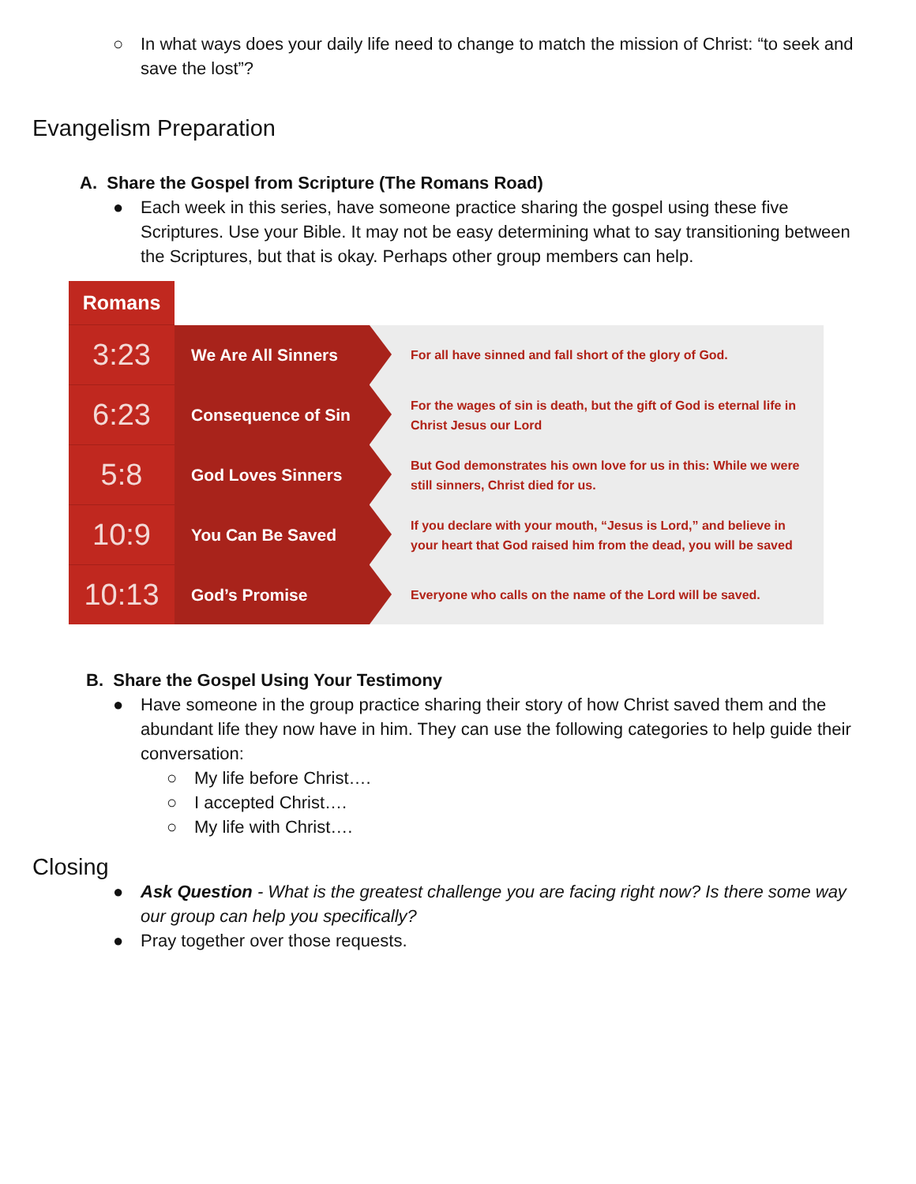○ In what ways does your daily life need to change to match the mission of Christ: “to seek and save the lost”?
Evangelism Preparation
A. Share the Gospel from Scripture (The Romans Road)
● Each week in this series, have someone practice sharing the gospel using these five Scriptures. Use your Bible. It may not be easy determining what to say transitioning between the Scriptures, but that is okay. Perhaps other group members can help.
| Romans | | |
| 3:23 | We Are All Sinners | For all have sinned and fall short of the glory of God. |
| 6:23 | Consequence of Sin | For the wages of sin is death, but the gift of God is eternal life in Christ Jesus our Lord |
| 5:8 | God Loves Sinners | But God demonstrates his own love for us in this: While we were still sinners, Christ died for us. |
| 10:9 | You Can Be Saved | If you declare with your mouth, “Jesus is Lord,” and believe in your heart that God raised him from the dead, you will be saved |
| 10:13 | God’s Promise | Everyone who calls on the name of the Lord will be saved. |
B. Share the Gospel Using Your Testimony
● Have someone in the group practice sharing their story of how Christ saved them and the abundant life they now have in him. They can use the following categories to help guide their conversation:
○ My life before Christ….
○ I accepted Christ….
○ My life with Christ….
Closing
● Ask Question - What is the greatest challenge you are facing right now? Is there some way our group can help you specifically?
● Pray together over those requests.